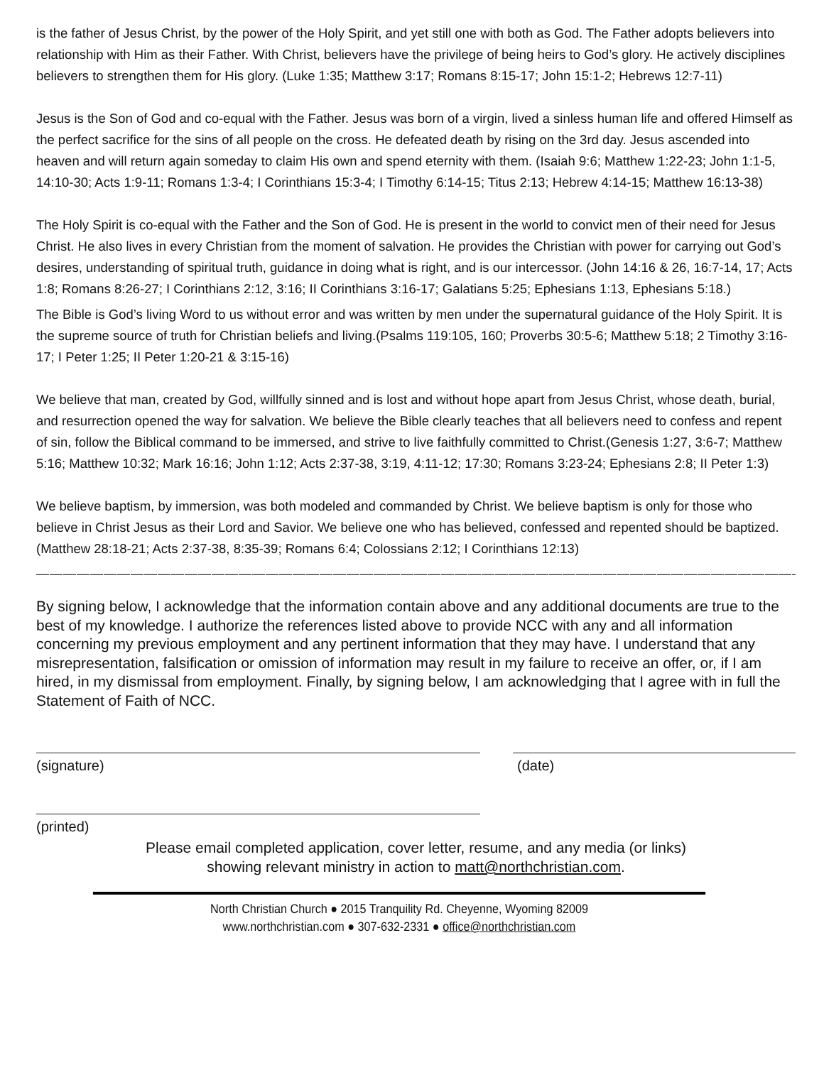is the father of Jesus Christ, by the power of the Holy Spirit, and yet still one with both as God. The Father adopts believers into relationship with Him as their Father. With Christ, believers have the privilege of being heirs to God’s glory. He actively disciplines believers to strengthen them for His glory. (Luke 1:35; Matthew 3:17; Romans 8:15-17; John 15:1-2; Hebrews 12:7-11)
Jesus is the Son of God and co-equal with the Father. Jesus was born of a virgin, lived a sinless human life and offered Himself as the perfect sacrifice for the sins of all people on the cross. He defeated death by rising on the 3rd day. Jesus ascended into heaven and will return again someday to claim His own and spend eternity with them. (Isaiah 9:6; Matthew 1:22-23; John 1:1-5, 14:10-30; Acts 1:9-11; Romans 1:3-4; I Corinthians 15:3-4; I Timothy 6:14-15; Titus 2:13; Hebrew 4:14-15; Matthew 16:13-38)
The Holy Spirit is co-equal with the Father and the Son of God. He is present in the world to convict men of their need for Jesus Christ. He also lives in every Christian from the moment of salvation. He provides the Christian with power for carrying out God’s desires, understanding of spiritual truth, guidance in doing what is right, and is our intercessor. (John 14:16 & 26, 16:7-14, 17; Acts 1:8; Romans 8:26-27; I Corinthians 2:12, 3:16; II Corinthians 3:16-17; Galatians 5:25; Ephesians 1:13, Ephesians 5:18.)
The Bible is God’s living Word to us without error and was written by men under the supernatural guidance of the Holy Spirit. It is the supreme source of truth for Christian beliefs and living.(Psalms 119:105, 160; Proverbs 30:5-6; Matthew 5:18; 2 Timothy 3:16-17; I Peter 1:25; II Peter 1:20-21 & 3:15-16)
We believe that man, created by God, willfully sinned and is lost and without hope apart from Jesus Christ, whose death, burial, and resurrection opened the way for salvation. We believe the Bible clearly teaches that all believers need to confess and repent of sin, follow the Biblical command to be immersed, and strive to live faithfully committed to Christ.(Genesis 1:27, 3:6-7; Matthew 5:16; Matthew 10:32; Mark 16:16; John 1:12; Acts 2:37-38, 3:19, 4:11-12; 17:30; Romans 3:23-24; Ephesians 2:8; II Peter 1:3)
We believe baptism, by immersion, was both modeled and commanded by Christ. We believe baptism is only for those who believe in Christ Jesus as their Lord and Savior. We believe one who has believed, confessed and repented should be baptized. (Matthew 28:18-21; Acts 2:37-38, 8:35-39; Romans 6:4; Colossians 2:12; I Corinthians 12:13)
————————————————————————————————————————————————————————————————————————
By signing below, I acknowledge that the information contain above and any additional documents are true to the best of my knowledge. I authorize the references listed above to provide NCC with any and all information concerning my previous employment and any pertinent information that they may have. I understand that any misrepresentation, falsification or omission of information may result in my failure to receive an offer, or, if I am hired, in my dismissal from employment. Finally, by signing below, I am acknowledging that I agree with in full the Statement of Faith of NCC.
(signature) (date)
(printed)
Please email completed application, cover letter, resume, and any media (or links)
showing relevant ministry in action to matt@northchristian.com.
North Christian Church ● 2015 Tranquility Rd. Cheyenne, Wyoming 82009
www.northchristian.com ● 307-632-2331 ● office@northchristian.com